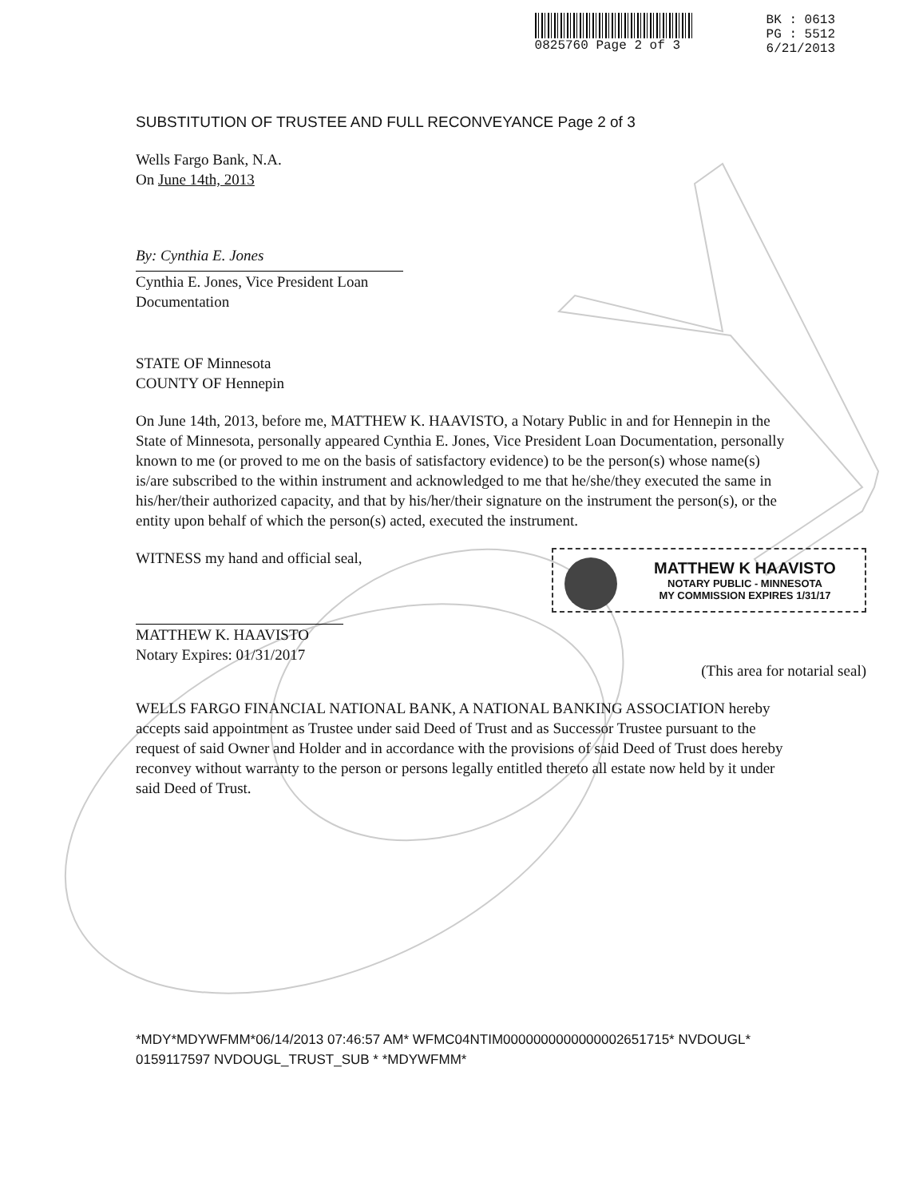0825760 Page 2 of 3 BK : 0613
PG : 5512
6/21/2013
SUBSTITUTION OF TRUSTEE AND FULL RECONVEYANCE Page 2 of 3
Wells Fargo Bank, N.A.
On June 14th, 2013
By: Cynthia E. Jones
Cynthia E. Jones, Vice President Loan
Documentation
STATE OF Minnesota
COUNTY OF Hennepin
On June 14th, 2013, before me, MATTHEW K. HAAVISTO, a Notary Public in and for Hennepin in the State of Minnesota, personally appeared Cynthia E. Jones, Vice President Loan Documentation, personally known to me (or proved to me on the basis of satisfactory evidence) to be the person(s) whose name(s) is/are subscribed to the within instrument and acknowledged to me that he/she/they executed the same in his/her/their authorized capacity, and that by his/her/their signature on the instrument the person(s), or the entity upon behalf of which the person(s) acted, executed the instrument.
WITNESS my hand and official seal,
MATTHEW K. HAAVISTO
Notary Expires: 01/31/2017
MATTHEW K HAAVISTO
NOTARY PUBLIC - MINNESOTA
MY COMMISSION EXPIRES 1/31/17
(This area for notarial seal)
WELLS FARGO FINANCIAL NATIONAL BANK, A NATIONAL BANKING ASSOCIATION hereby accepts said appointment as Trustee under said Deed of Trust and as Successor Trustee pursuant to the request of said Owner and Holder and in accordance with the provisions of said Deed of Trust does hereby reconvey without warranty to the person or persons legally entitled thereto all estate now held by it under said Deed of Trust.
*MDY*MDYWFMM*06/14/2013 07:46:57 AM* WFMC04NTIM0000000000000002651715* NVDOUGL* 0159117597 NVDOUGL_TRUST_SUB * *MDYWFMM*